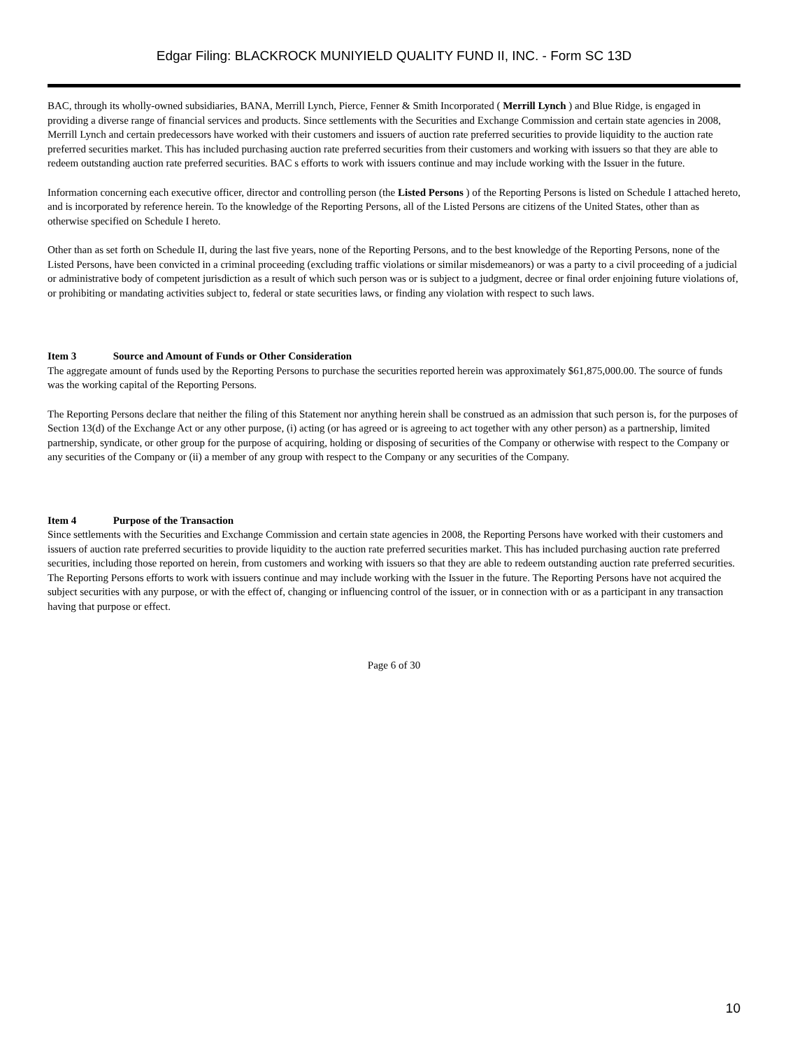Edgar Filing: BLACKROCK MUNIYIELD QUALITY FUND II, INC. - Form SC 13D
BAC, through its wholly-owned subsidiaries, BANA, Merrill Lynch, Pierce, Fenner & Smith Incorporated ( Merrill Lynch ) and Blue Ridge, is engaged in providing a diverse range of financial services and products. Since settlements with the Securities and Exchange Commission and certain state agencies in 2008, Merrill Lynch and certain predecessors have worked with their customers and issuers of auction rate preferred securities to provide liquidity to the auction rate preferred securities market. This has included purchasing auction rate preferred securities from their customers and working with issuers so that they are able to redeem outstanding auction rate preferred securities. BAC s efforts to work with issuers continue and may include working with the Issuer in the future.
Information concerning each executive officer, director and controlling person (the Listed Persons ) of the Reporting Persons is listed on Schedule I attached hereto, and is incorporated by reference herein. To the knowledge of the Reporting Persons, all of the Listed Persons are citizens of the United States, other than as otherwise specified on Schedule I hereto.
Other than as set forth on Schedule II, during the last five years, none of the Reporting Persons, and to the best knowledge of the Reporting Persons, none of the Listed Persons, have been convicted in a criminal proceeding (excluding traffic violations or similar misdemeanors) or was a party to a civil proceeding of a judicial or administrative body of competent jurisdiction as a result of which such person was or is subject to a judgment, decree or final order enjoining future violations of, or prohibiting or mandating activities subject to, federal or state securities laws, or finding any violation with respect to such laws.
Item 3 Source and Amount of Funds or Other Consideration
The aggregate amount of funds used by the Reporting Persons to purchase the securities reported herein was approximately $61,875,000.00. The source of funds was the working capital of the Reporting Persons.
The Reporting Persons declare that neither the filing of this Statement nor anything herein shall be construed as an admission that such person is, for the purposes of Section 13(d) of the Exchange Act or any other purpose, (i) acting (or has agreed or is agreeing to act together with any other person) as a partnership, limited partnership, syndicate, or other group for the purpose of acquiring, holding or disposing of securities of the Company or otherwise with respect to the Company or any securities of the Company or (ii) a member of any group with respect to the Company or any securities of the Company.
Item 4 Purpose of the Transaction
Since settlements with the Securities and Exchange Commission and certain state agencies in 2008, the Reporting Persons have worked with their customers and issuers of auction rate preferred securities to provide liquidity to the auction rate preferred securities market. This has included purchasing auction rate preferred securities, including those reported on herein, from customers and working with issuers so that they are able to redeem outstanding auction rate preferred securities. The Reporting Persons efforts to work with issuers continue and may include working with the Issuer in the future. The Reporting Persons have not acquired the subject securities with any purpose, or with the effect of, changing or influencing control of the issuer, or in connection with or as a participant in any transaction having that purpose or effect.
Page 6 of 30
10